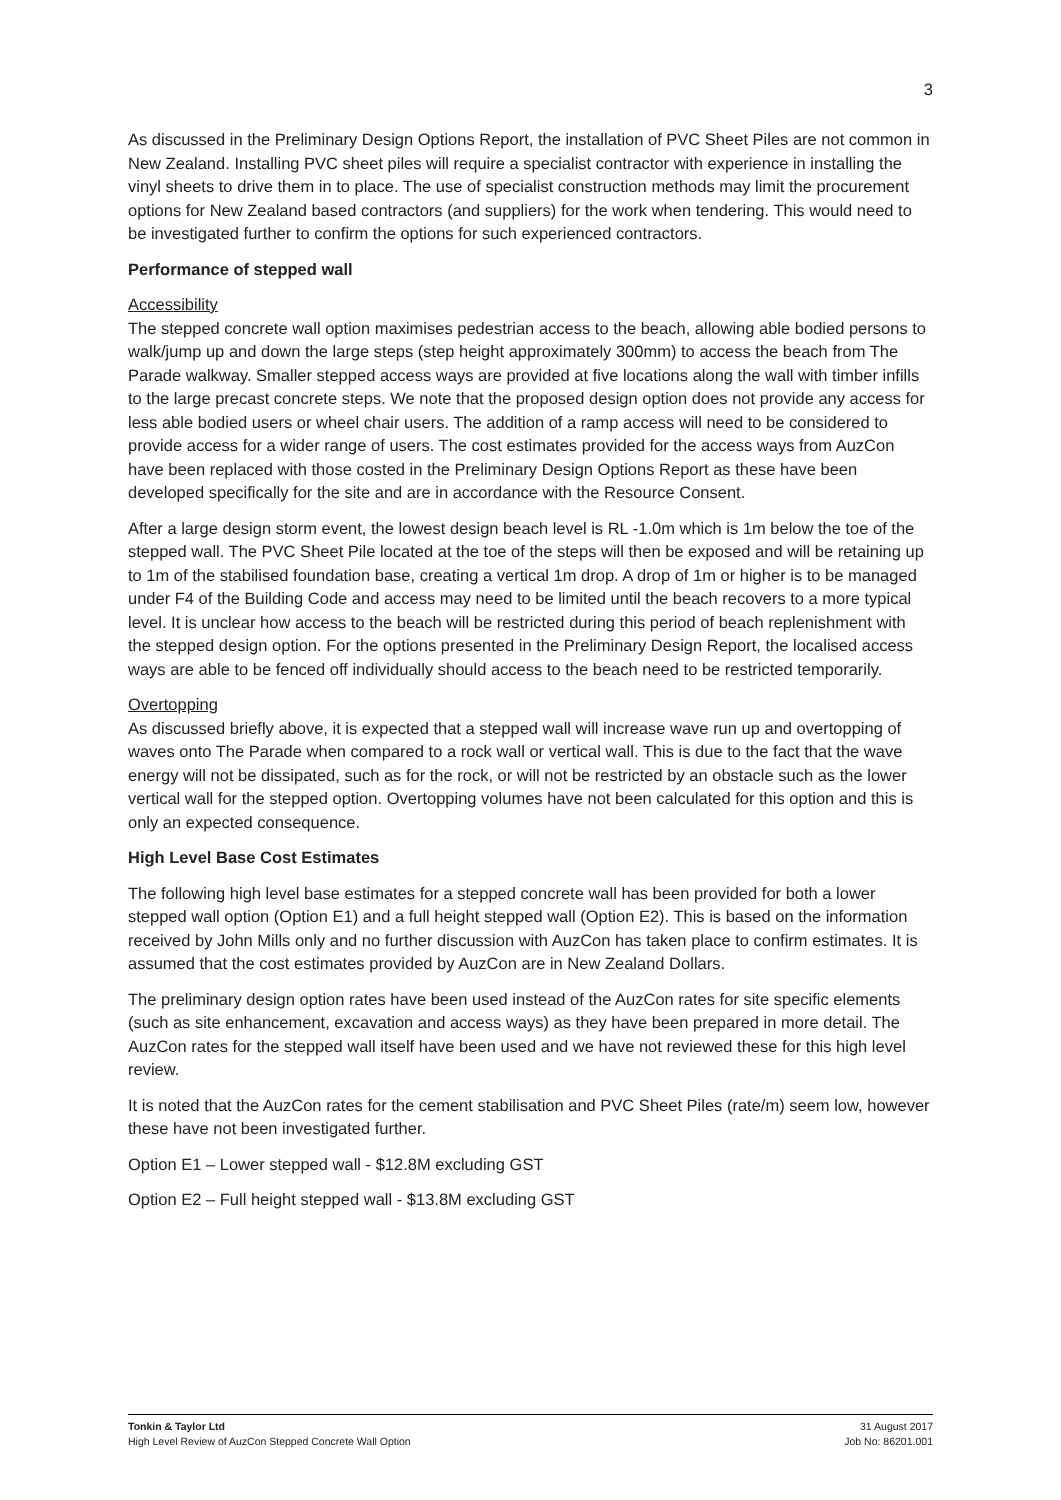3
As discussed in the Preliminary Design Options Report, the installation of PVC Sheet Piles are not common in New Zealand. Installing PVC sheet piles will require a specialist contractor with experience in installing the vinyl sheets to drive them in to place. The use of specialist construction methods may limit the procurement options for New Zealand based contractors (and suppliers) for the work when tendering. This would need to be investigated further to confirm the options for such experienced contractors.
Performance of stepped wall
Accessibility
The stepped concrete wall option maximises pedestrian access to the beach, allowing able bodied persons to walk/jump up and down the large steps (step height approximately 300mm) to access the beach from The Parade walkway. Smaller stepped access ways are provided at five locations along the wall with timber infills to the large precast concrete steps. We note that the proposed design option does not provide any access for less able bodied users or wheel chair users. The addition of a ramp access will need to be considered to provide access for a wider range of users. The cost estimates provided for the access ways from AuzCon have been replaced with those costed in the Preliminary Design Options Report as these have been developed specifically for the site and are in accordance with the Resource Consent.
After a large design storm event, the lowest design beach level is RL -1.0m which is 1m below the toe of the stepped wall. The PVC Sheet Pile located at the toe of the steps will then be exposed and will be retaining up to 1m of the stabilised foundation base, creating a vertical 1m drop. A drop of 1m or higher is to be managed under F4 of the Building Code and access may need to be limited until the beach recovers to a more typical level. It is unclear how access to the beach will be restricted during this period of beach replenishment with the stepped design option. For the options presented in the Preliminary Design Report, the localised access ways are able to be fenced off individually should access to the beach need to be restricted temporarily.
Overtopping
As discussed briefly above, it is expected that a stepped wall will increase wave run up and overtopping of waves onto The Parade when compared to a rock wall or vertical wall. This is due to the fact that the wave energy will not be dissipated, such as for the rock, or will not be restricted by an obstacle such as the lower vertical wall for the stepped option. Overtopping volumes have not been calculated for this option and this is only an expected consequence.
High Level Base Cost Estimates
The following high level base estimates for a stepped concrete wall has been provided for both a lower stepped wall option (Option E1) and a full height stepped wall (Option E2). This is based on the information received by John Mills only and no further discussion with AuzCon has taken place to confirm estimates. It is assumed that the cost estimates provided by AuzCon are in New Zealand Dollars.
The preliminary design option rates have been used instead of the AuzCon rates for site specific elements (such as site enhancement, excavation and access ways) as they have been prepared in more detail. The AuzCon rates for the stepped wall itself have been used and we have not reviewed these for this high level review.
It is noted that the AuzCon rates for the cement stabilisation and PVC Sheet Piles (rate/m) seem low, however these have not been investigated further.
Option E1 – Lower stepped wall - $12.8M excluding GST
Option E2 – Full height stepped wall - $13.8M excluding GST
Tonkin & Taylor Ltd
High Level Review of AuzCon Stepped Concrete Wall Option
31 August 2017
Job No: 86201.001